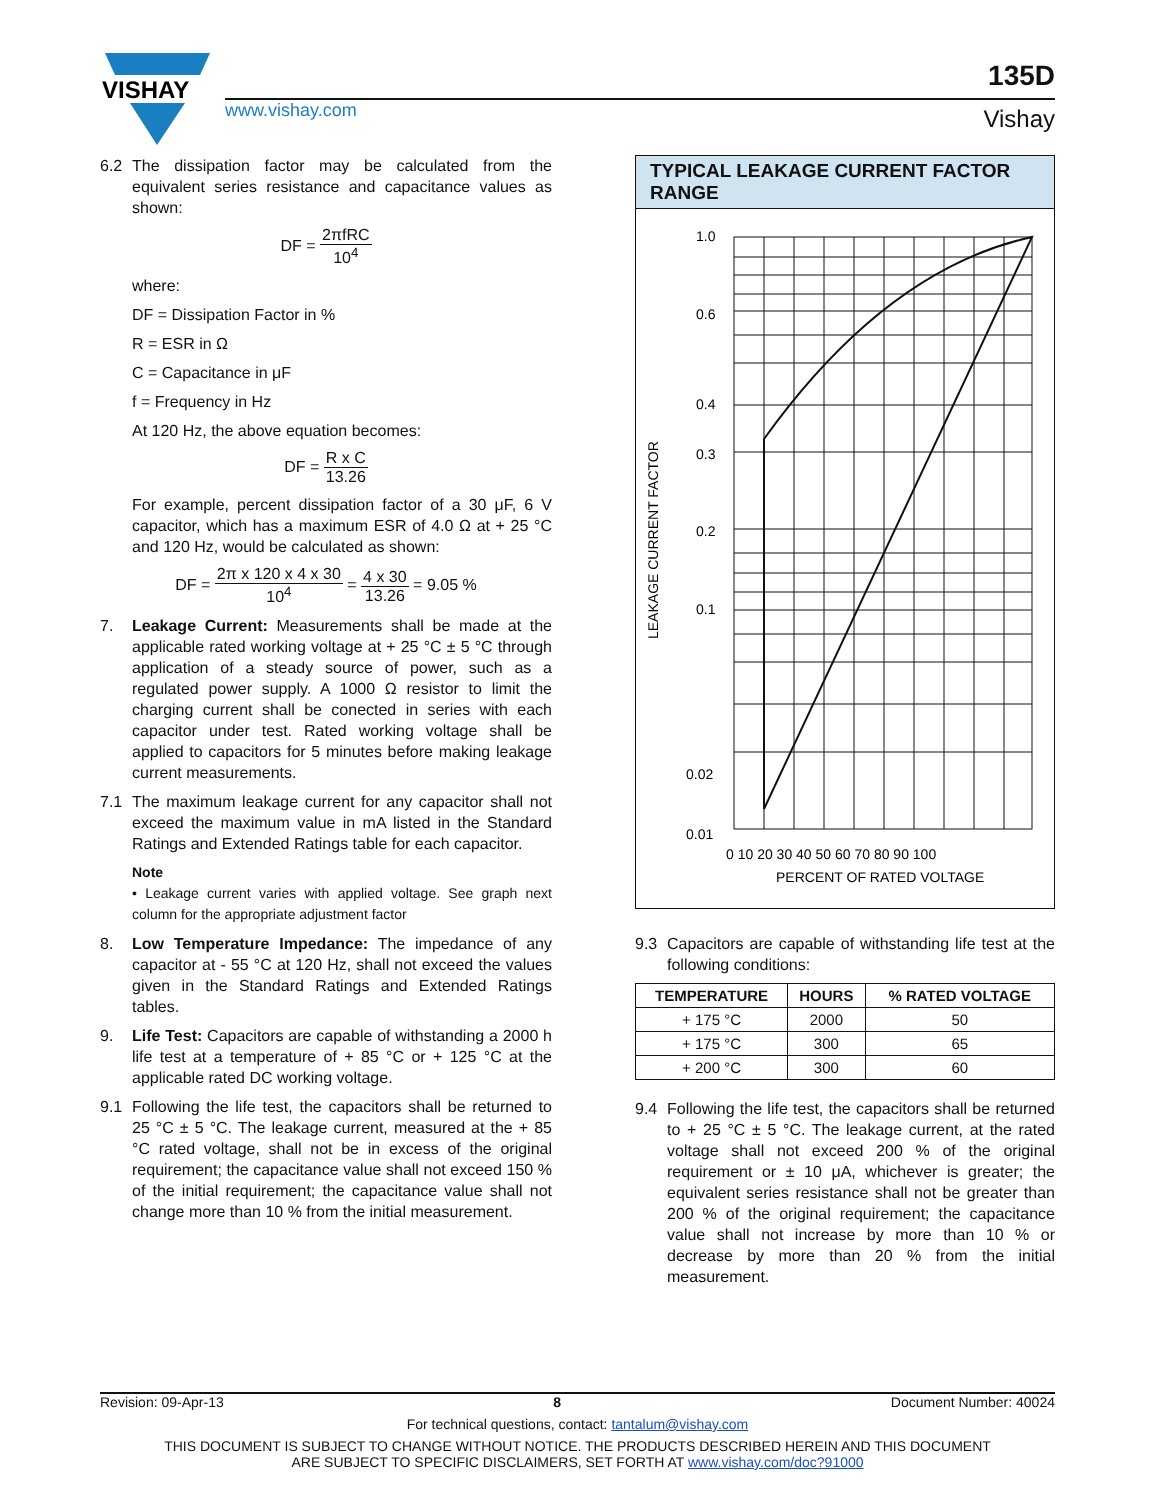VISHAY
www.vishay.com
135D
Vishay
6.2 The dissipation factor may be calculated from the equivalent series resistance and capacitance values as shown:
DF = 2πfRC 10<sup>4</sup>
where:
DF = Dissipation Factor in %
R = ESR in Ω
C = Capacitance in μF
f = Frequency in Hz
At 120 Hz, the above equation becomes:
DF = R x C 13.26
For example, percent dissipation factor of a 30 μF, 6 V capacitor, which has a maximum ESR of 4.0 Ω at + 25 °C and 120 Hz, would be calculated as shown:
DF = 2π x 120 x 4 x 30 10<sup>4</sup> = 4 x 30 13.26 = 9.05 %
7. Leakage Current: Measurements shall be made at the applicable rated working voltage at + 25 °C ± 5 °C through application of a steady source of power, such as a regulated power supply. A 1000 Ω resistor to limit the charging current shall be conected in series with each capacitor under test. Rated working voltage shall be applied to capacitors for 5 minutes before making leakage current measurements.
7.1 The maximum leakage current for any capacitor shall not exceed the maximum value in mA listed in the Standard Ratings and Extended Ratings table for each capacitor.
Note
• Leakage current varies with applied voltage. See graph next column for the appropriate adjustment factor
8. Low Temperature Impedance: The impedance of any capacitor at - 55 °C at 120 Hz, shall not exceed the values given in the Standard Ratings and Extended Ratings tables.
9. Life Test: Capacitors are capable of withstanding a 2000 h life test at a temperature of + 85 °C or + 125 °C at the applicable rated DC working voltage.
9.1 Following the life test, the capacitors shall be returned to 25 °C ± 5 °C. The leakage current, measured at the + 85 °C rated voltage, shall not be in excess of the original requirement; the capacitance value shall not exceed 150 % of the initial requirement; the capacitance value shall not change more than 10 % from the initial measurement.
TYPICAL LEAKAGE CURRENT FACTOR RANGE
LEAKAGE CURRENT FACTOR
1.0
0.6
0.4
0.3
0.2
0.1
0.02
0.01
0 10 20 30 40 50 60 70 80 90 100
PERCENT OF RATED VOLTAGE
9.3 Capacitors are capable of withstanding life test at the following conditions:
| TEMPERATURE | HOURS | % RATED VOLTAGE |
| --- | --- | --- |
| + 175 °C | 2000 | 50 |
| + 175 °C | 300 | 65 |
| + 200 °C | 300 | 60 |
9.4 Following the life test, the capacitors shall be returned to + 25 °C ± 5 °C. The leakage current, at the rated voltage shall not exceed 200 % of the original requirement or ± 10 μA, whichever is greater; the equivalent series resistance shall not be greater than 200 % of the original requirement; the capacitance value shall not increase by more than 10 % or decrease by more than 20 % from the initial measurement.
Revision: 09-Apr-13 8 Document Number: 40024
For technical questions, contact: tantalum@vishay.com
THIS DOCUMENT IS SUBJECT TO CHANGE WITHOUT NOTICE. THE PRODUCTS DESCRIBED HEREIN AND THIS DOCUMENT
ARE SUBJECT TO SPECIFIC DISCLAIMERS, SET FORTH AT www.vishay.com/doc?91000